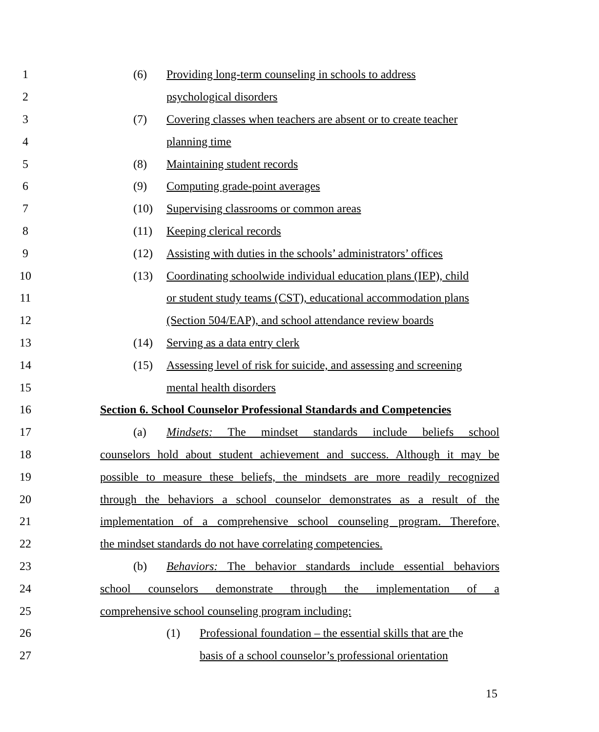1 (6) Providing long-term counseling in schools to address
2 psychological disorders
3 (7) Covering classes when teachers are absent or to create teacher
4 planning time
5 (8) Maintaining student records
6 (9) Computing grade-point averages
7 (10) Supervising classrooms or common areas
8 (11) Keeping clerical records
9 (12) Assisting with duties in the schools’ administrators’ offices
10 (13) Coordinating schoolwide individual education plans (IEP), child
11 or student study teams (CST), educational accommodation plans
12 (Section 504/EAP), and school attendance review boards
13 (14) Serving as a data entry clerk
14 (15) Assessing level of risk for suicide, and assessing and screening
15 mental health disorders
16 Section 6. School Counselor Professional Standards and Competencies
17 (a) Mindsets: The mindset standards include beliefs school
18 counselors hold about student achievement and success. Although it may be
19 possible to measure these beliefs, the mindsets are more readily recognized
20 through the behaviors a school counselor demonstrates as a result of the
21 implementation of a comprehensive school counseling program. Therefore,
22 the mindset standards do not have correlating competencies.
23 (b) Behaviors: The behavior standards include essential behaviors
24 school counselors demonstrate through the implementation of a
25 comprehensive school counseling program including:
26 (1) Professional foundation – the essential skills that are the
27 basis of a school counselor’s professional orientation
15